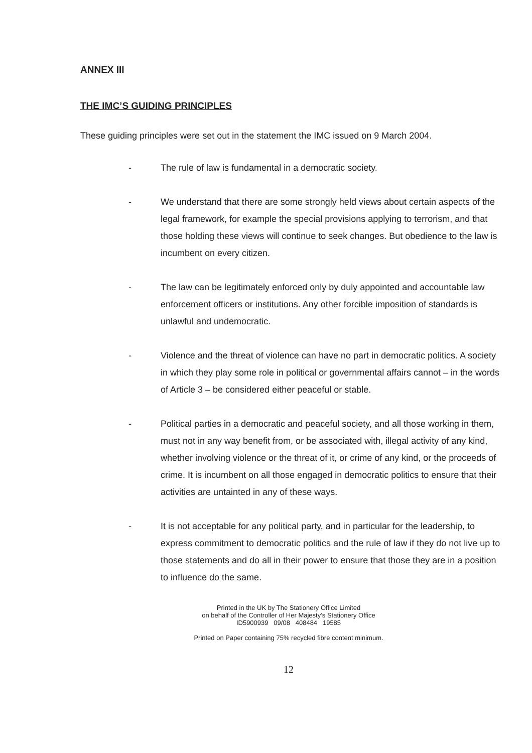ANNEX III
THE IMC’S GUIDING PRINCIPLES
These guiding principles were set out in the statement the IMC issued on 9 March 2004.
- The rule of law is fundamental in a democratic society.
- We understand that there are some strongly held views about certain aspects of the legal framework, for example the special provisions applying to terrorism, and that those holding these views will continue to seek changes. But obedience to the law is incumbent on every citizen.
- The law can be legitimately enforced only by duly appointed and accountable law enforcement officers or institutions. Any other forcible imposition of standards is unlawful and undemocratic.
- Violence and the threat of violence can have no part in democratic politics. A society in which they play some role in political or governmental affairs cannot – in the words of Article 3 – be considered either peaceful or stable.
- Political parties in a democratic and peaceful society, and all those working in them, must not in any way benefit from, or be associated with, illegal activity of any kind, whether involving violence or the threat of it, or crime of any kind, or the proceeds of crime. It is incumbent on all those engaged in democratic politics to ensure that their activities are untainted in any of these ways.
- It is not acceptable for any political party, and in particular for the leadership, to express commitment to democratic politics and the rule of law if they do not live up to those statements and do all in their power to ensure that those they are in a position to influence do the same.
Printed in the UK by The Stationery Office Limited
on behalf of the Controller of Her Majesty’s Stationery Office
ID5900939 09/08 408484 19585
Printed on Paper containing 75% recycled fibre content minimum.
12